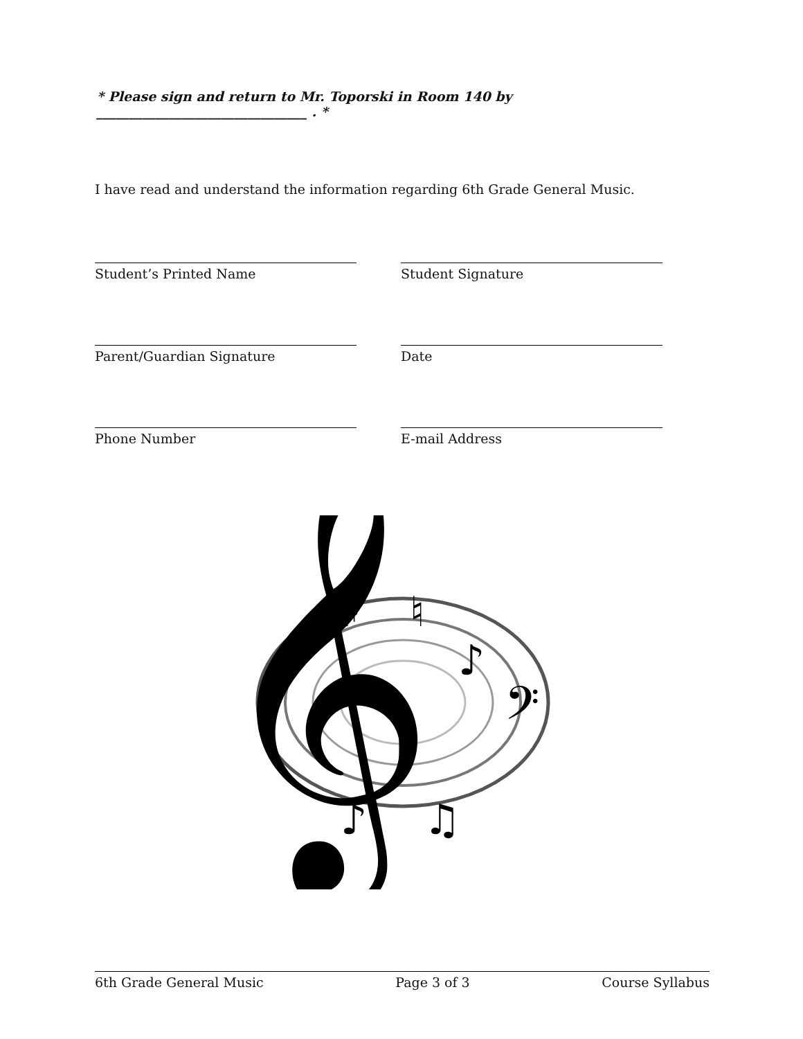* Please sign and return to Mr. Toporski in Room 140 by ________________________________ . *
I have read and understand the information regarding 6th Grade General Music.
Student’s Printed Name Student Signature
Parent/Guardian Signature Date
Phone Number E-mail Address
𝄞
♯
♮
♭
♫
♪
♪
𝄢
6th Grade General Music Page 3 of 3 Course Syllabus